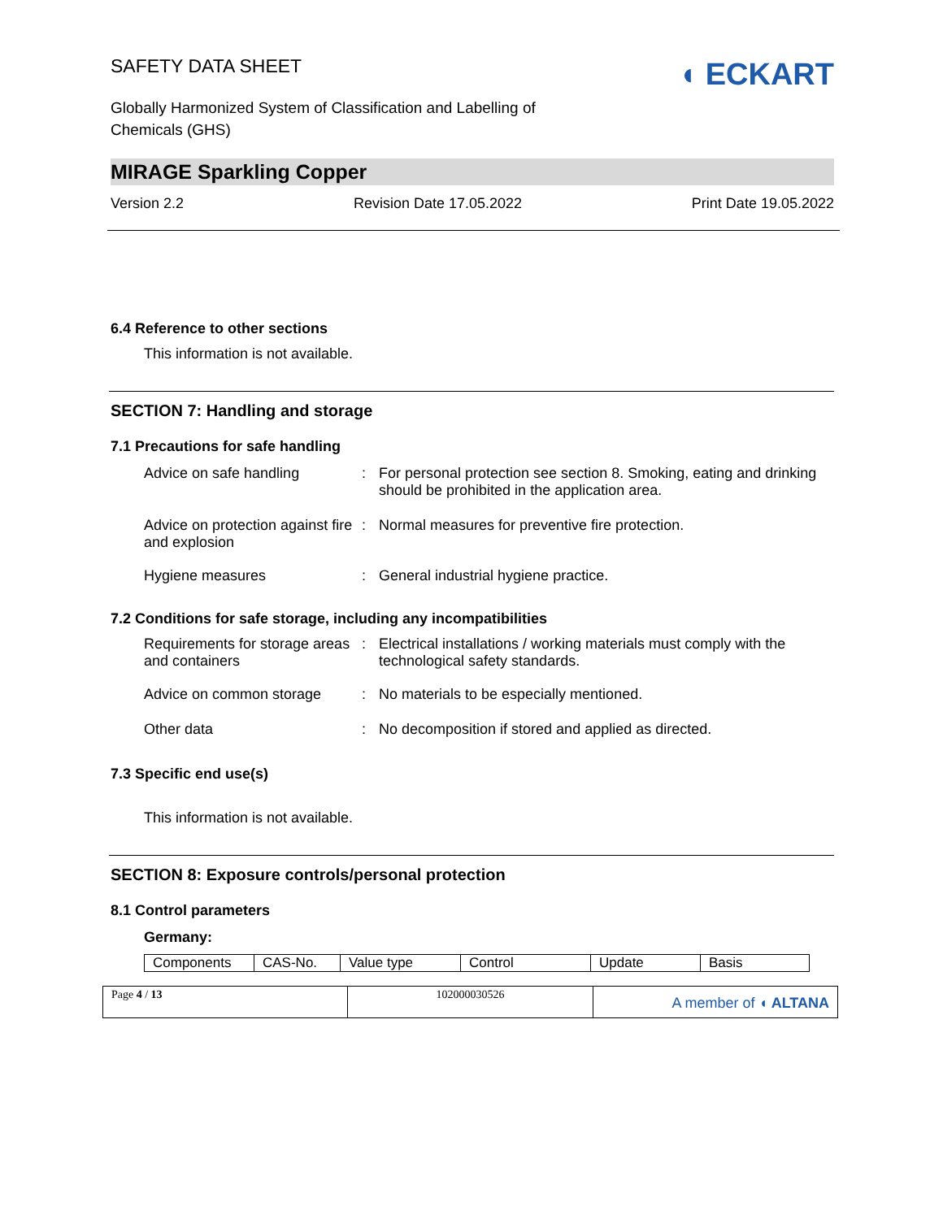SAFETY DATA SHEET
Globally Harmonized System of Classification and Labelling of
Chemicals (GHS)
◖ ECKART
MIRAGE Sparkling Copper
Version 2.2 Revision Date 17.05.2022 Print Date 19.05.2022
6.4 Reference to other sections
This information is not available.
SECTION 7: Handling and storage
7.1 Precautions for safe handling
Advice on safe handling : For personal protection see section 8. Smoking, eating and drinking should be prohibited in the application area.
Advice on protection against fire and explosion
: Normal measures for preventive fire protection.
Hygiene measures : General industrial hygiene practice.
7.2 Conditions for safe storage, including any incompatibilities
Requirements for storage areas and containers
: Electrical installations / working materials must comply with the technological safety standards.
Advice on common storage : No materials to be especially mentioned.
Other data : No decomposition if stored and applied as directed.
7.3 Specific end use(s)
This information is not available.
SECTION 8: Exposure controls/personal protection
8.1 Control parameters
Germany:
| Components | CAS-No. | Value type | Control | Update | Basis |
| --- | --- | --- | --- | --- | --- |
Page 4 / 13 102000030526
A member of ◖ ALTANA